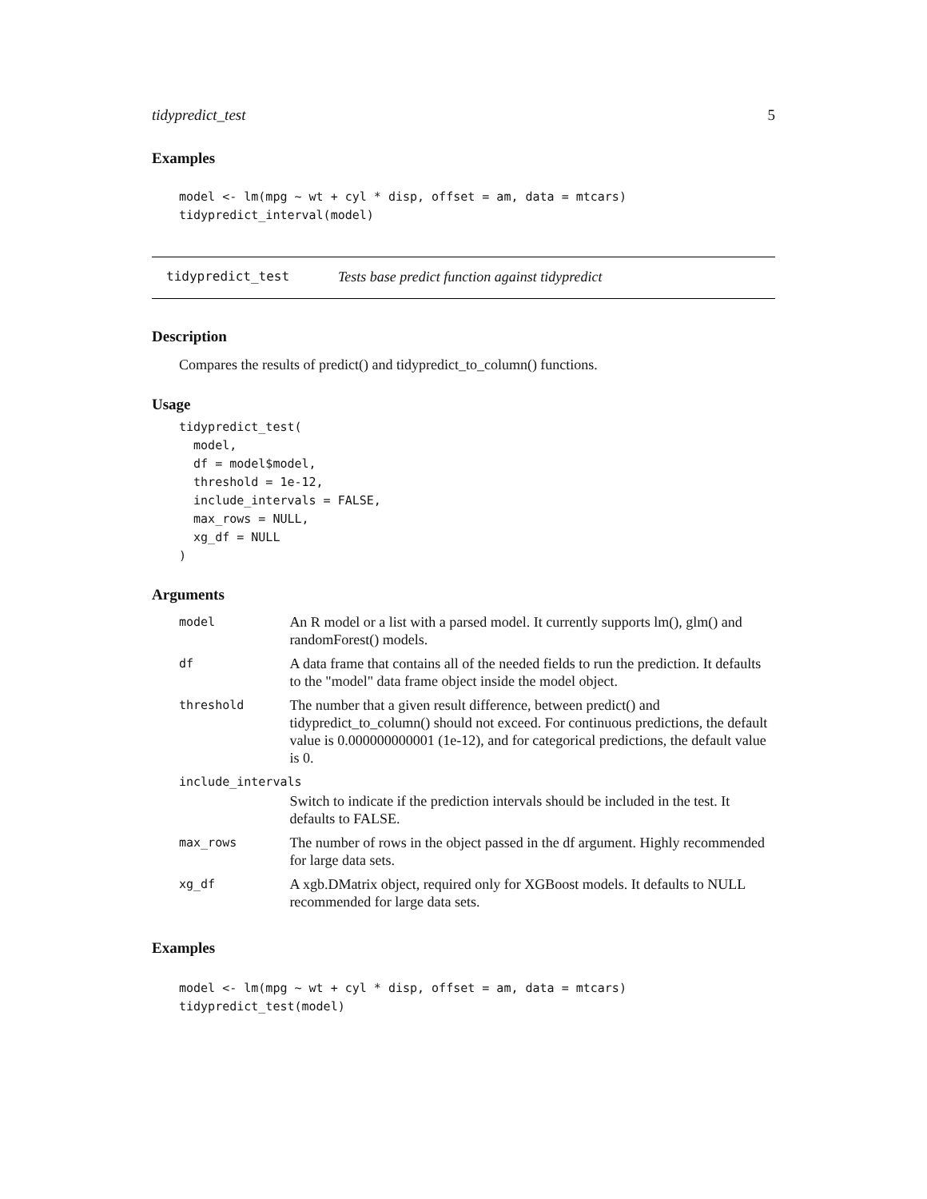tidypredict_test 5
Examples
model <- lm(mpg ~ wt + cyl * disp, offset = am, data = mtcars)
tidypredict_interval(model)
tidypredict_test Tests base predict function against tidypredict
Description
Compares the results of predict() and tidypredict_to_column() functions.
Usage
tidypredict_test(
  model,
  df = model$model,
  threshold = 1e-12,
  include_intervals = FALSE,
  max_rows = NULL,
  xg_df = NULL
)
Arguments
| model | An R model or a list with a parsed model. It currently supports lm(), glm() and randomForest() models. |
| df | A data frame that contains all of the needed fields to run the prediction. It defaults to the "model" data frame object inside the model object. |
| threshold | The number that a given result difference, between predict() and tidypredict_to_column() should not exceed. For continuous predictions, the default value is 0.000000000001 (1e-12), and for categorical predictions, the default value is 0. |
| include_intervals | |
| | Switch to indicate if the prediction intervals should be included in the test. It defaults to FALSE. |
| max_rows | The number of rows in the object passed in the df argument. Highly recommended for large data sets. |
| xg_df | A xgb.DMatrix object, required only for XGBoost models. It defaults to NULL recommended for large data sets. |
Examples
model <- lm(mpg ~ wt + cyl * disp, offset = am, data = mtcars)
tidypredict_test(model)